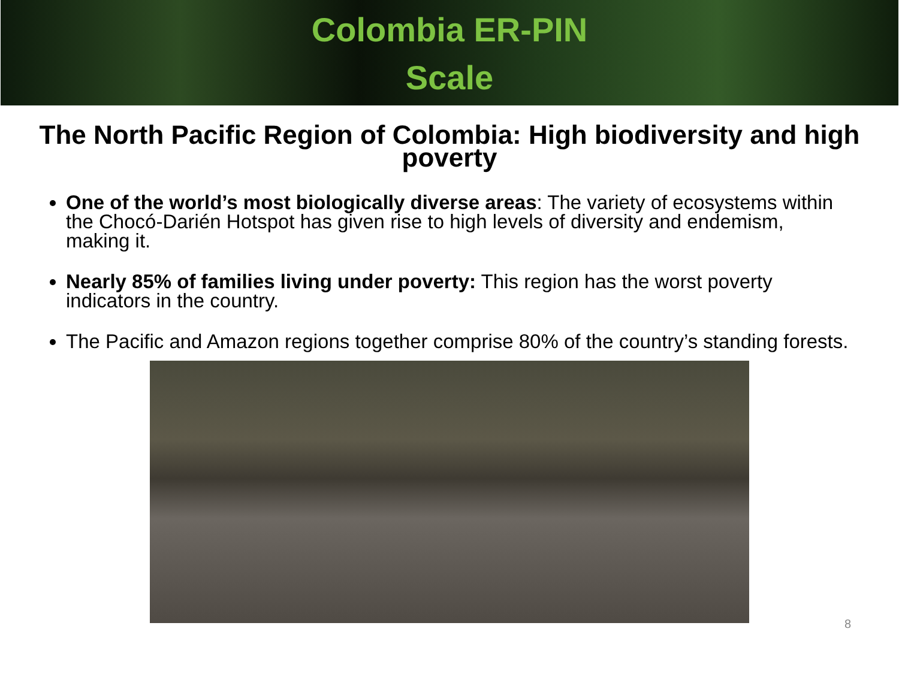Colombia ER-PIN
Scale
The North Pacific Region of Colombia: High biodiversity and high poverty
One of the world’s most biologically diverse areas: The variety of ecosystems within the Chocó-Darién Hotspot has given rise to high levels of diversity and endemism, making it.
Nearly 85% of families living under poverty: This region has the worst poverty indicators in the country.
The Pacific and Amazon regions together comprise 80% of the country’s standing forests.
8